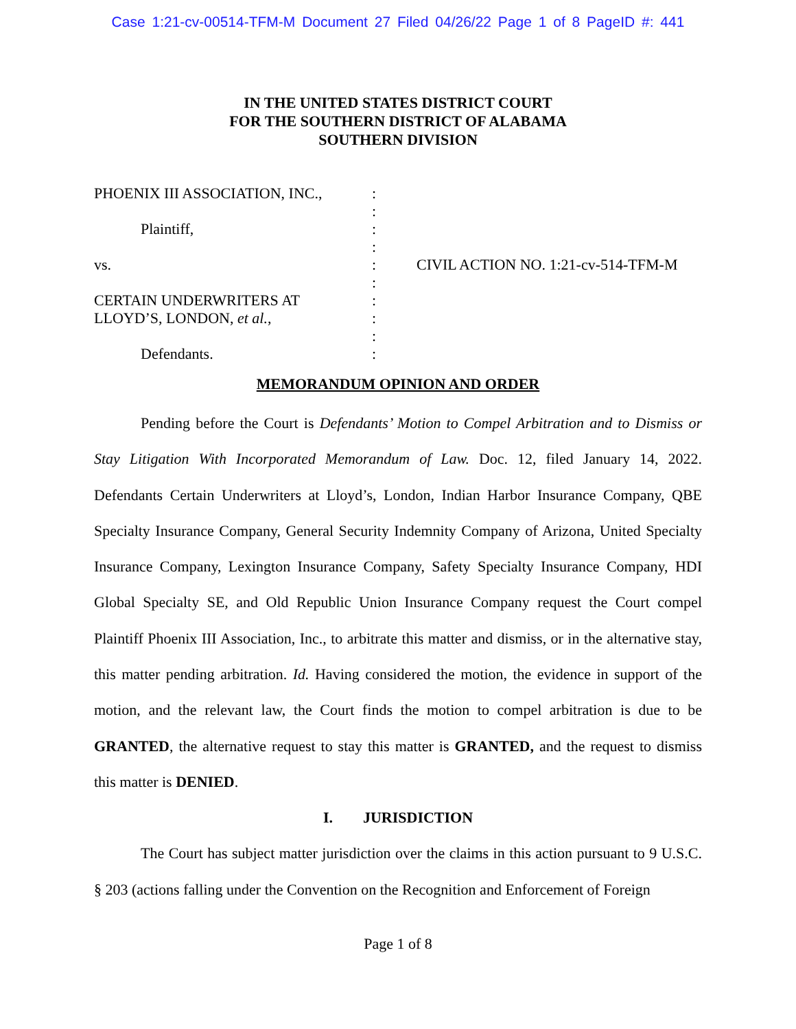Case 1:21-cv-00514-TFM-M Document 27 Filed 04/26/22 Page 1 of 8 PageID #: 441
IN THE UNITED STATES DISTRICT COURT
FOR THE SOUTHERN DISTRICT OF ALABAMA
SOUTHERN DIVISION
PHOENIX III ASSOCIATION, INC.,
Plaintiff,
vs.
CERTAIN UNDERWRITERS AT
LLOYD’S, LONDON, et al.,
Defendants.
:
:
:
:
:
:
:
:
:
:
CIVIL ACTION NO. 1:21-cv-514-TFM-M
MEMORANDUM OPINION AND ORDER
Pending before the Court is Defendants’ Motion to Compel Arbitration and to Dismiss or Stay Litigation With Incorporated Memorandum of Law. Doc. 12, filed January 14, 2022. Defendants Certain Underwriters at Lloyd’s, London, Indian Harbor Insurance Company, QBE Specialty Insurance Company, General Security Indemnity Company of Arizona, United Specialty Insurance Company, Lexington Insurance Company, Safety Specialty Insurance Company, HDI Global Specialty SE, and Old Republic Union Insurance Company request the Court compel Plaintiff Phoenix III Association, Inc., to arbitrate this matter and dismiss, or in the alternative stay, this matter pending arbitration. Id. Having considered the motion, the evidence in support of the motion, and the relevant law, the Court finds the motion to compel arbitration is due to be GRANTED, the alternative request to stay this matter is GRANTED, and the request to dismiss this matter is DENIED.
I. JURISDICTION
The Court has subject matter jurisdiction over the claims in this action pursuant to 9 U.S.C. § 203 (actions falling under the Convention on the Recognition and Enforcement of Foreign
Page 1 of 8